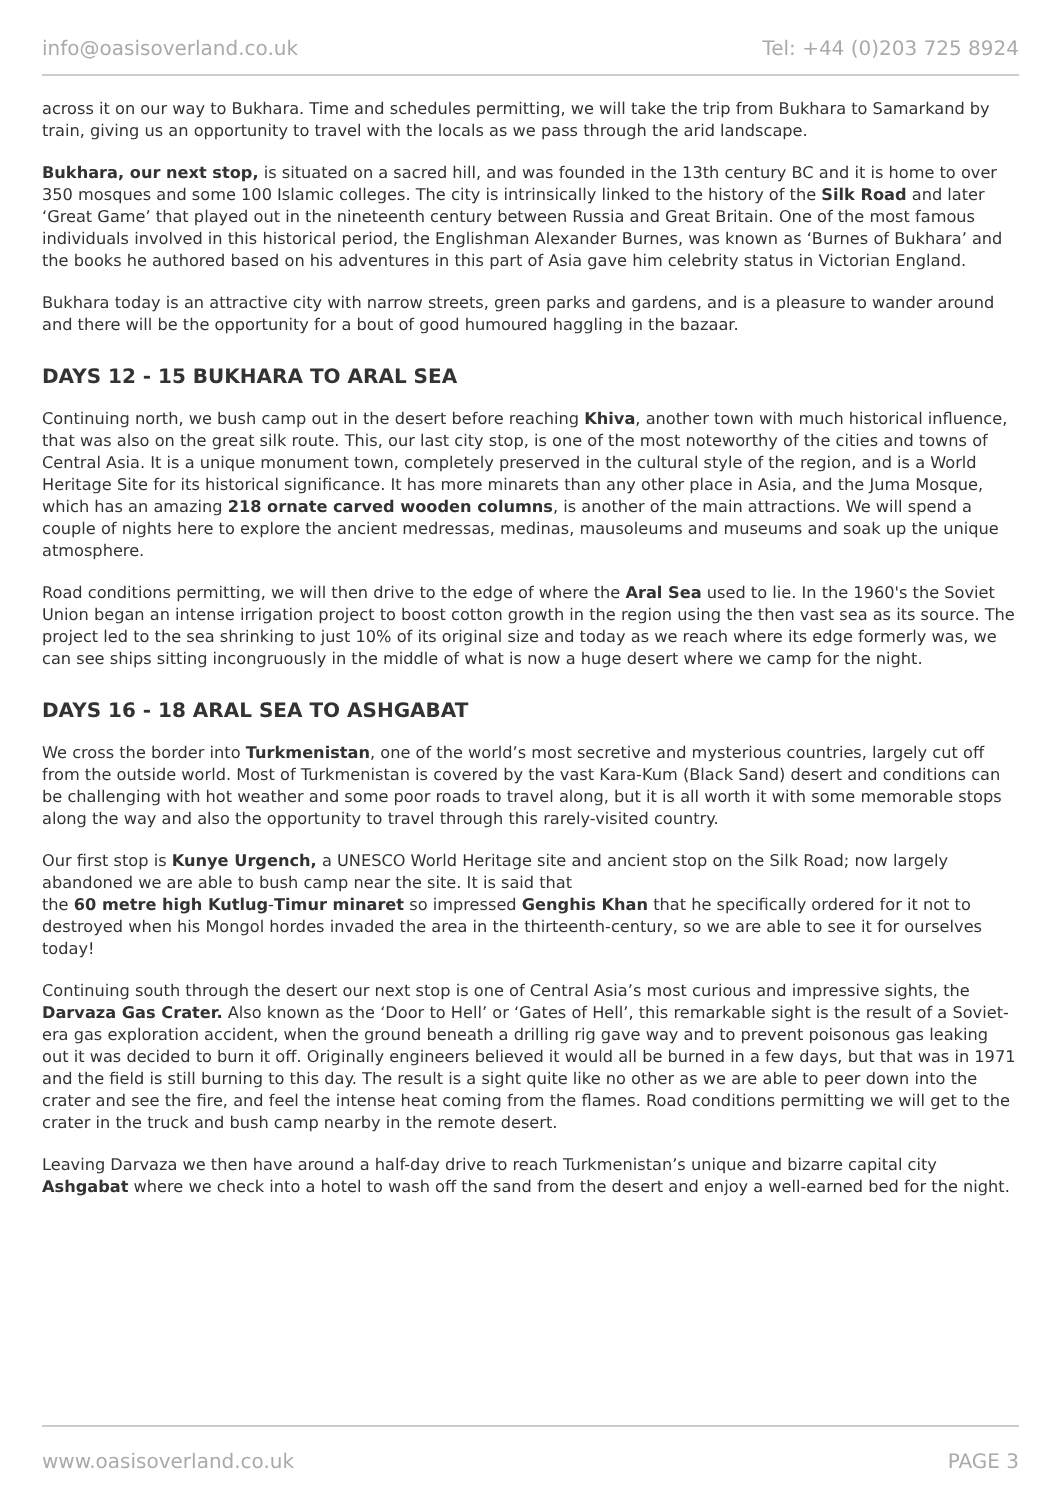info@oasisoverland.co.uk Tel: +44 (0)203 725 8924
across it on our way to Bukhara. Time and schedules permitting, we will take the trip from Bukhara to Samarkand by train, giving us an opportunity to travel with the locals as we pass through the arid landscape.
Bukhara, our next stop, is situated on a sacred hill, and was founded in the 13th century BC and it is home to over 350 mosques and some 100 Islamic colleges. The city is intrinsically linked to the history of the Silk Road and later ‘Great Game’ that played out in the nineteenth century between Russia and Great Britain. One of the most famous individuals involved in this historical period, the Englishman Alexander Burnes, was known as ‘Burnes of Bukhara’ and the books he authored based on his adventures in this part of Asia gave him celebrity status in Victorian England.
Bukhara today is an attractive city with narrow streets, green parks and gardens, and is a pleasure to wander around and there will be the opportunity for a bout of good humoured haggling in the bazaar.
DAYS 12 - 15 BUKHARA TO ARAL SEA
Continuing north, we bush camp out in the desert before reaching Khiva, another town with much historical influence, that was also on the great silk route. This, our last city stop, is one of the most noteworthy of the cities and towns of Central Asia. It is a unique monument town, completely preserved in the cultural style of the region, and is a World Heritage Site for its historical significance. It has more minarets than any other place in Asia, and the Juma Mosque, which has an amazing 218 ornate carved wooden columns, is another of the main attractions. We will spend a couple of nights here to explore the ancient medressas, medinas, mausoleums and museums and soak up the unique atmosphere.
Road conditions permitting, we will then drive to the edge of where the Aral Sea used to lie. In the 1960's the Soviet Union began an intense irrigation project to boost cotton growth in the region using the then vast sea as its source. The project led to the sea shrinking to just 10% of its original size and today as we reach where its edge formerly was, we can see ships sitting incongruously in the middle of what is now a huge desert where we camp for the night.
DAYS 16 - 18 ARAL SEA TO ASHGABAT
We cross the border into Turkmenistan, one of the world’s most secretive and mysterious countries, largely cut off from the outside world. Most of Turkmenistan is covered by the vast Kara-Kum (Black Sand) desert and conditions can be challenging with hot weather and some poor roads to travel along, but it is all worth it with some memorable stops along the way and also the opportunity to travel through this rarely-visited country.
Our first stop is Kunye Urgench, a UNESCO World Heritage site and ancient stop on the Silk Road; now largely abandoned we are able to bush camp near the site. It is said that
the 60 metre high Kutlug-Timur minaret so impressed Genghis Khan that he specifically ordered for it not to destroyed when his Mongol hordes invaded the area in the thirteenth-century, so we are able to see it for ourselves today!
Continuing south through the desert our next stop is one of Central Asia’s most curious and impressive sights, the Darvaza Gas Crater. Also known as the ‘Door to Hell’ or ‘Gates of Hell’, this remarkable sight is the result of a Soviet-era gas exploration accident, when the ground beneath a drilling rig gave way and to prevent poisonous gas leaking out it was decided to burn it off. Originally engineers believed it would all be burned in a few days, but that was in 1971 and the field is still burning to this day. The result is a sight quite like no other as we are able to peer down into the crater and see the fire, and feel the intense heat coming from the flames. Road conditions permitting we will get to the crater in the truck and bush camp nearby in the remote desert.
Leaving Darvaza we then have around a half-day drive to reach Turkmenistan’s unique and bizarre capital city Ashgabat where we check into a hotel to wash off the sand from the desert and enjoy a well-earned bed for the night.
www.oasisoverland.co.uk PAGE 3